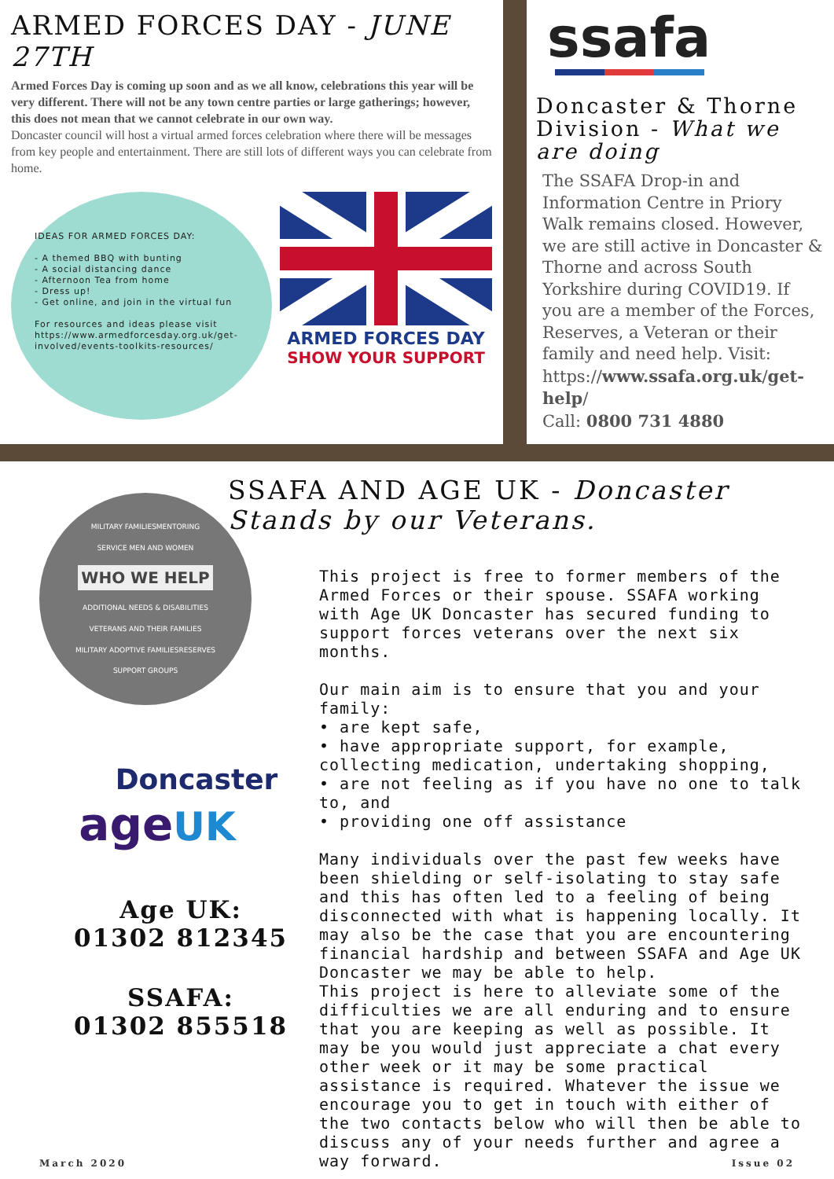ARMED FORCES DAY - JUNE 27TH
Armed Forces Day is coming up soon and as we all know, celebrations this year will be very different. There will not be any town centre parties or large gatherings; however, this does not mean that we cannot celebrate in our own way.
Doncaster council will host a virtual armed forces celebration where there will be messages from key people and entertainment. There are still lots of different ways you can celebrate from home.
IDEAS FOR ARMED FORCES DAY:
- A themed BBQ with bunting
- A social distancing dance
- Afternoon Tea from home
- Dress up!
- Get online, and join in the virtual fun
For resources and ideas please visit https://www.armedforcesday.org.uk/get-involved/events-toolkits-resources/
ARMED FORCES DAY
SHOW YOUR SUPPORT
ssafa
Doncaster & Thorne Division - What we are doing
The SSAFA Drop-in and Information Centre in Priory Walk remains closed. However, we are still active in Doncaster & Thorne and across South Yorkshire during COVID19. If you are a member of the Forces, Reserves, a Veteran or their family and need help. Visit: https://www.ssafa.org.uk/get-help/
Call: 0800 731 4880
MILITARY FAMILIES MENTORING SERVICE MEN AND WOMEN WHO WE HELP ADDITIONAL NEEDS & DISABILITIES VETERANS AND THEIR FAMILIES MILITARY ADOPTIVE FAMILIES RESERVES SUPPORT GROUPS
Doncaster
age UK
Age UK:
01302 812345
SSAFA:
01302 855518
SSAFA AND AGE UK - Doncaster Stands by our Veterans.
This project is free to former members of the Armed Forces or their spouse. SSAFA working with Age UK Doncaster has secured funding to support forces veterans over the next six months.
Our main aim is to ensure that you and your family:
• are kept safe,
• have appropriate support, for example, collecting medication, undertaking shopping,
• are not feeling as if you have no one to talk to, and
• providing one off assistance
Many individuals over the past few weeks have been shielding or self-isolating to stay safe and this has often led to a feeling of being disconnected with what is happening locally. It may also be the case that you are encountering financial hardship and between SSAFA and Age UK Doncaster we may be able to help.
This project is here to alleviate some of the difficulties we are all enduring and to ensure that you are keeping as well as possible. It may be you would just appreciate a chat every other week or it may be some practical assistance is required. Whatever the issue we encourage you to get in touch with either of the two contacts below who will then be able to discuss any of your needs further and agree a way forward.
March 2020 Issue 02